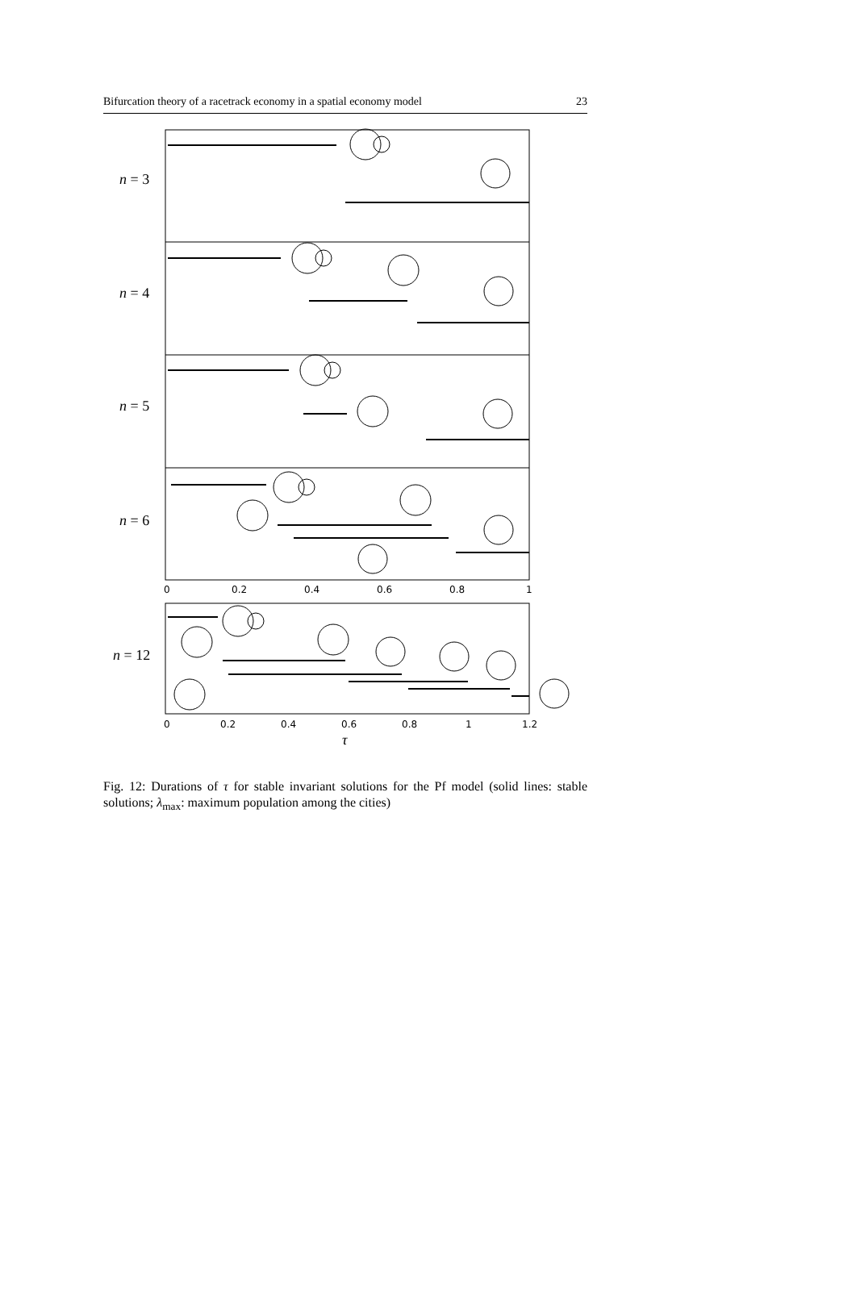Bifurcation theory of a racetrack economy in a spatial economy model 23
0
0.2
0.4
0.6
0.8
1
0
0.2
0.4
0.6
0.8
1
1.2
τ
n = 3
n = 4
n = 5
n = 6
n = 12
Fig. 12: Durations of τ for stable invariant solutions for the Pf model (solid lines: stable solutions; λ<sub>max</sub>: maximum population among the cities)